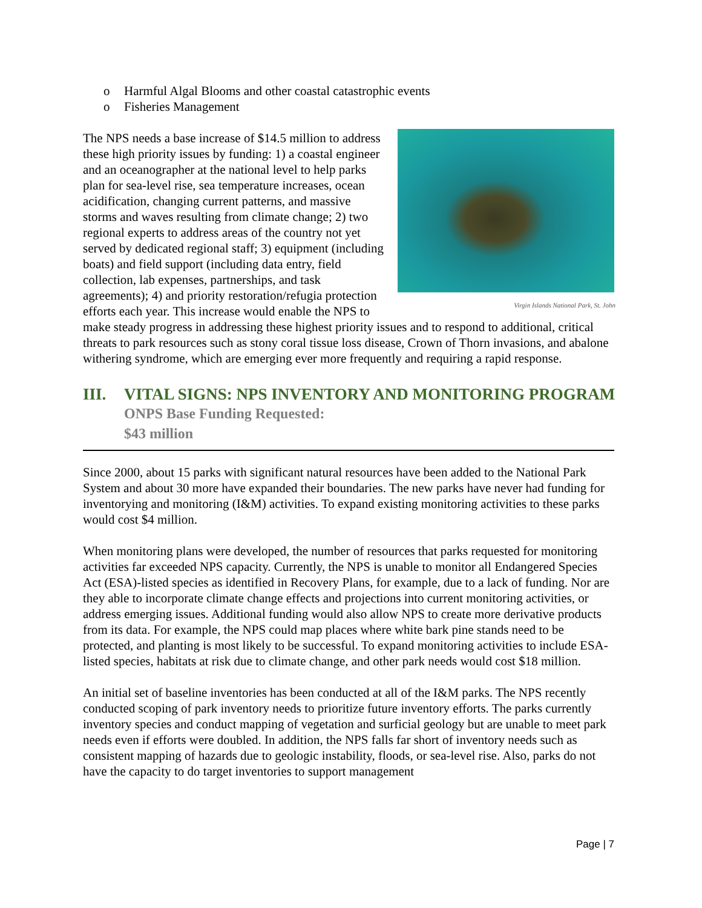o Harmful Algal Blooms and other coastal catastrophic events
o Fisheries Management
Virgin Islands National Park, St. John
The NPS needs a base increase of $14.5 million to address these high priority issues by funding: 1) a coastal engineer and an oceanographer at the national level to help parks plan for sea-level rise, sea temperature increases, ocean acidification, changing current patterns, and massive storms and waves resulting from climate change; 2) two regional experts to address areas of the country not yet served by dedicated regional staff; 3) equipment (including boats) and field support (including data entry, field collection, lab expenses, partnerships, and task agreements); 4) and priority restoration/refugia protection efforts each year. This increase would enable the NPS to make steady progress in addressing these highest priority issues and to respond to additional, critical threats to park resources such as stony coral tissue loss disease, Crown of Thorn invasions, and abalone withering syndrome, which are emerging ever more frequently and requiring a rapid response.
III. VITAL SIGNS: NPS INVENTORY AND MONITORING PROGRAM
ONPS Base Funding Requested:
$43 million
Since 2000, about 15 parks with significant natural resources have been added to the National Park System and about 30 more have expanded their boundaries. The new parks have never had funding for inventorying and monitoring (I&M) activities. To expand existing monitoring activities to these parks would cost $4 million.
When monitoring plans were developed, the number of resources that parks requested for monitoring activities far exceeded NPS capacity. Currently, the NPS is unable to monitor all Endangered Species Act (ESA)-listed species as identified in Recovery Plans, for example, due to a lack of funding. Nor are they able to incorporate climate change effects and projections into current monitoring activities, or address emerging issues. Additional funding would also allow NPS to create more derivative products from its data. For example, the NPS could map places where white bark pine stands need to be protected, and planting is most likely to be successful. To expand monitoring activities to include ESA-listed species, habitats at risk due to climate change, and other park needs would cost $18 million.
An initial set of baseline inventories has been conducted at all of the I&M parks. The NPS recently conducted scoping of park inventory needs to prioritize future inventory efforts. The parks currently inventory species and conduct mapping of vegetation and surficial geology but are unable to meet park needs even if efforts were doubled. In addition, the NPS falls far short of inventory needs such as consistent mapping of hazards due to geologic instability, floods, or sea-level rise. Also, parks do not have the capacity to do target inventories to support management
Page | 7